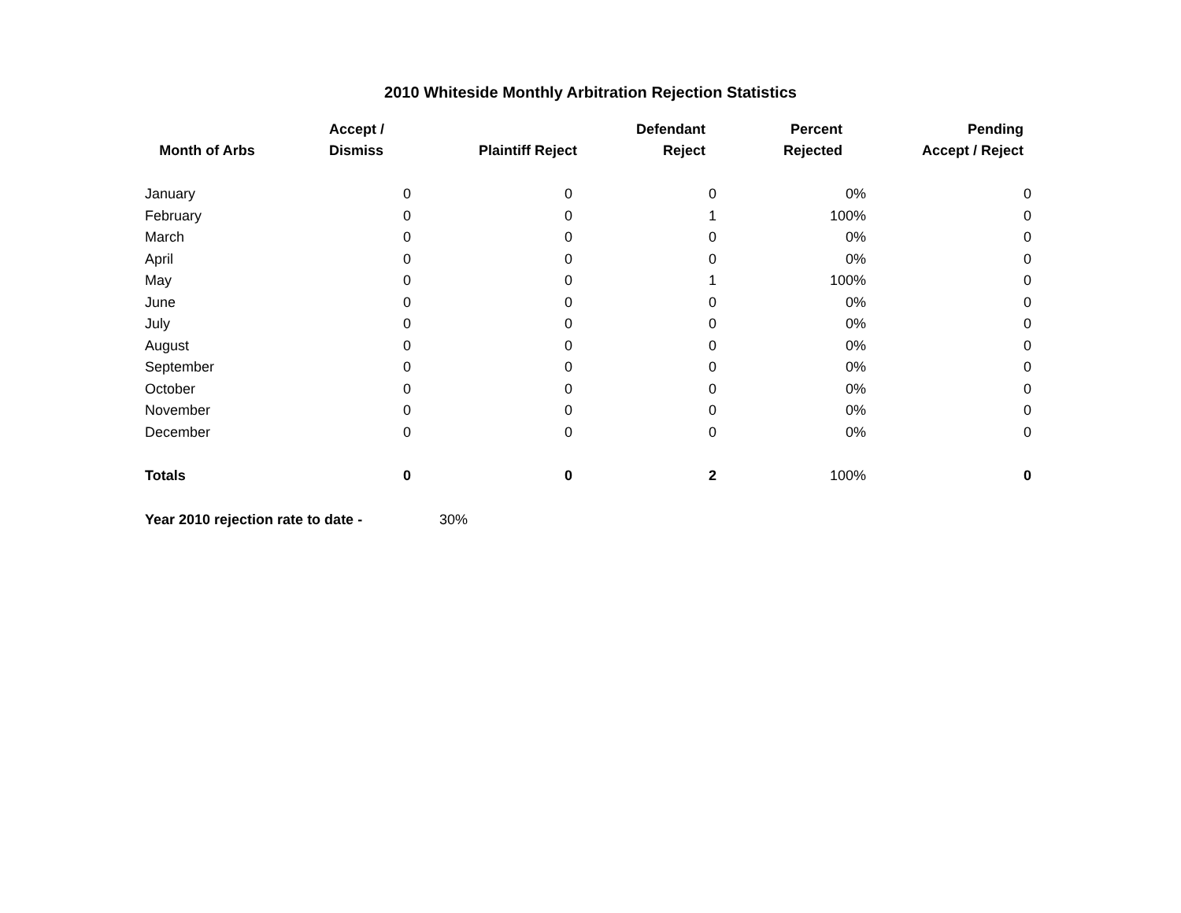2010 Whiteside Monthly Arbitration Rejection Statistics
| Month of Arbs | Accept / Dismiss | Plaintiff Reject | Defendant Reject | Percent Rejected | Pending Accept / Reject |
| --- | --- | --- | --- | --- | --- |
| January | 0 | 0 | 0 | 0% | 0 |
| February | 0 | 0 | 1 | 100% | 0 |
| March | 0 | 0 | 0 | 0% | 0 |
| April | 0 | 0 | 0 | 0% | 0 |
| May | 0 | 0 | 1 | 100% | 0 |
| June | 0 | 0 | 0 | 0% | 0 |
| July | 0 | 0 | 0 | 0% | 0 |
| August | 0 | 0 | 0 | 0% | 0 |
| September | 0 | 0 | 0 | 0% | 0 |
| October | 0 | 0 | 0 | 0% | 0 |
| November | 0 | 0 | 0 | 0% | 0 |
| December | 0 | 0 | 0 | 0% | 0 |
| Totals | 0 | 0 | 2 | 100% | 0 |
| Year 2010 rejection rate to date - | | 30% | | | |